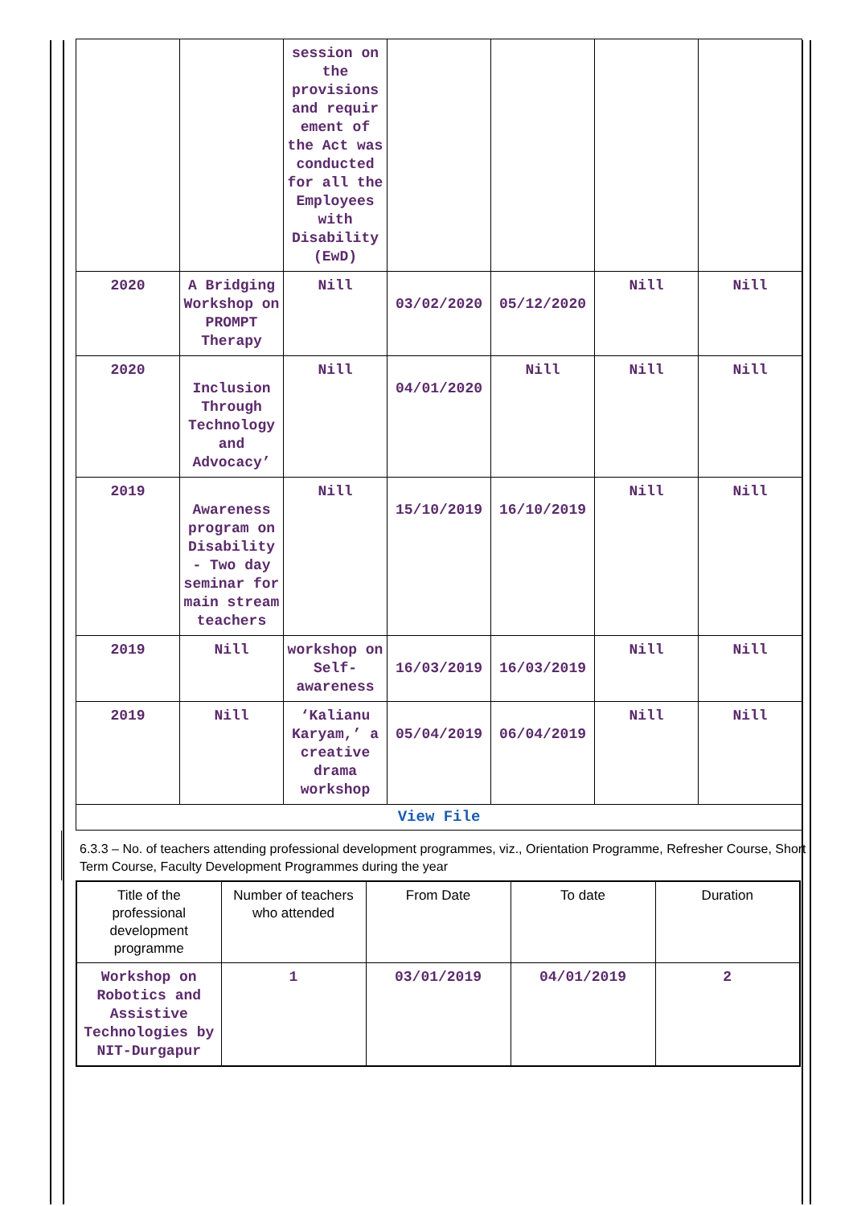| | | session on the provisions and requir ement of the Act was conducted for all the Employees with Disability (EwD) | | | | |
| 2020 | A Bridging Workshop on PROMPT Therapy | Nill | 03/02/2020 | 05/12/2020 | Nill | Nill |
| 2020 | Inclusion Through Technology and Advocacy’ | Nill | 04/01/2020 | Nill | Nill | Nill |
| 2019 | Awareness program on Disability - Two day seminar for main stream teachers | Nill | 15/10/2019 | 16/10/2019 | Nill | Nill |
| 2019 | Nill | workshop on Self-awareness | 16/03/2019 | 16/03/2019 | Nill | Nill |
| 2019 | Nill | ‘Kalianu Karyam,’ a creative drama workshop | 05/04/2019 | 06/04/2019 | Nill | Nill |
| View File | | | | | | |
6.3.3 – No. of teachers attending professional development programmes, viz., Orientation Programme, Refresher Course, Short Term Course, Faculty Development Programmes during the year
| Title of the professional development programme | Number of teachers who attended | From Date | To date | Duration |
| --- | --- | --- | --- | --- |
| Workshop on Robotics and Assistive Technologies by NIT-Durgapur | 1 | 03/01/2019 | 04/01/2019 | 2 |